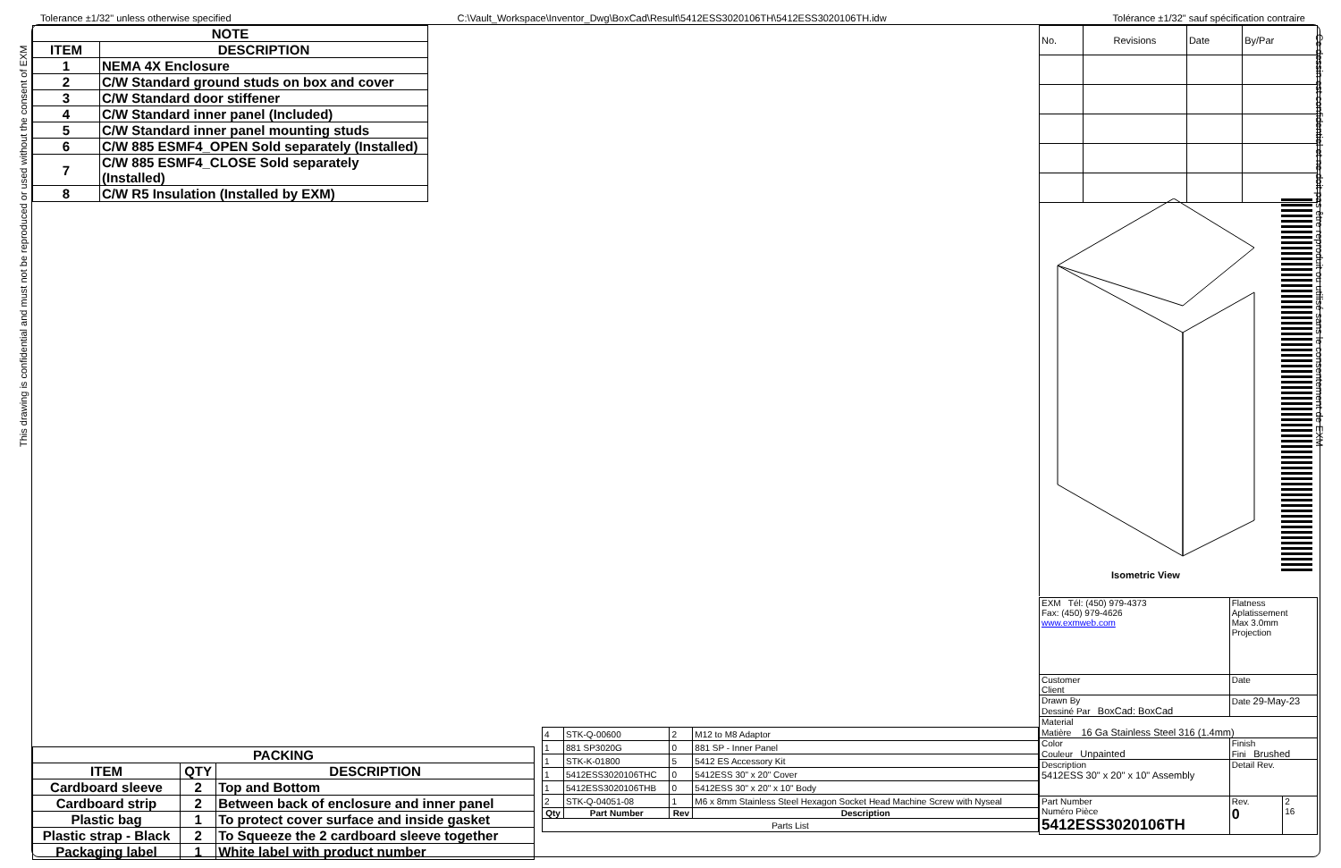Tolerance ±1/32" unless otherwise specified C:\Vault_Workspace\Inventor_Dwg\BoxCad\Result\5412ESS3020106TH\5412ESS3020106TH.idw Tolérance ±1/32" sauf spécification contraire
This drawing is confidential and must not be reproduced or used without the consent of EXM
Ce dessin est confidentiel et ne doit pas être reproduit ou utilisé sans le consentement de EXM
| NOTE | |
| --- | --- |
| ITEM | DESCRIPTION |
| 1 | NEMA 4X Enclosure |
| 2 | C/W Standard ground studs on box and cover |
| 3 | C/W Standard door stiffener |
| 4 | C/W Standard inner panel (Included) |
| 5 | C/W Standard inner panel mounting studs |
| 6 | C/W 885 ESMF4_OPEN Sold separately (Installed) |
| 7 | C/W 885 ESMF4_CLOSE Sold separately (Installed) |
| 8 | C/W R5 Insulation (Installed by EXM) |
| No. | Revisions | Date | By/Par |
Isometric View
| EXM Tél: (450) 979-4373 Fax: (450) 979-4626 www.exmweb.com | Flatness Aplatissement Max 3.0mm Projection | |
| Customer Client | Date | |
| Drawn By Dessiné Par BoxCad: BoxCad | Date 29-May-23 | |
| Material Matière 16 Ga Stainless Steel 316 (1.4mm) | | |
| Color Couleur Unpainted | Finish Fini Brushed | |
| Description 5412ESS 30" x 20" x 10" Assembly | Detail Rev. | |
| Part Number Numéro Pièce 5412ESS3020106TH | Rev. 0 | 2 16 |
| 4 | STK-Q-00600 | 2 | M12 to M8 Adaptor |
| 1 | 881 SP3020G | 0 | 881 SP - Inner Panel |
| 1 | STK-K-01800 | 5 | 5412 ES Accessory Kit |
| 1 | 5412ESS3020106THC | 0 | 5412ESS 30" x 20" Cover |
| 1 | 5412ESS3020106THB | 0 | 5412ESS 30" x 20" x 10" Body |
| 2 | STK-Q-04051-08 | 1 | M6 x 8mm Stainless Steel Hexagon Socket Head Machine Screw with Nyseal |
| Qty | Part Number | Rev | Description |
| Parts List | | | |
| PACKING | | |
| --- | --- | --- |
| ITEM | QTY | DESCRIPTION |
| Cardboard sleeve | 2 | Top and Bottom |
| Cardboard strip | 2 | Between back of enclosure and inner panel |
| Plastic bag | 1 | To protect cover surface and inside gasket |
| Plastic strap - Black | 2 | To Squeeze the 2 cardboard sleeve together |
| Packaging label | 1 | White label with product number |